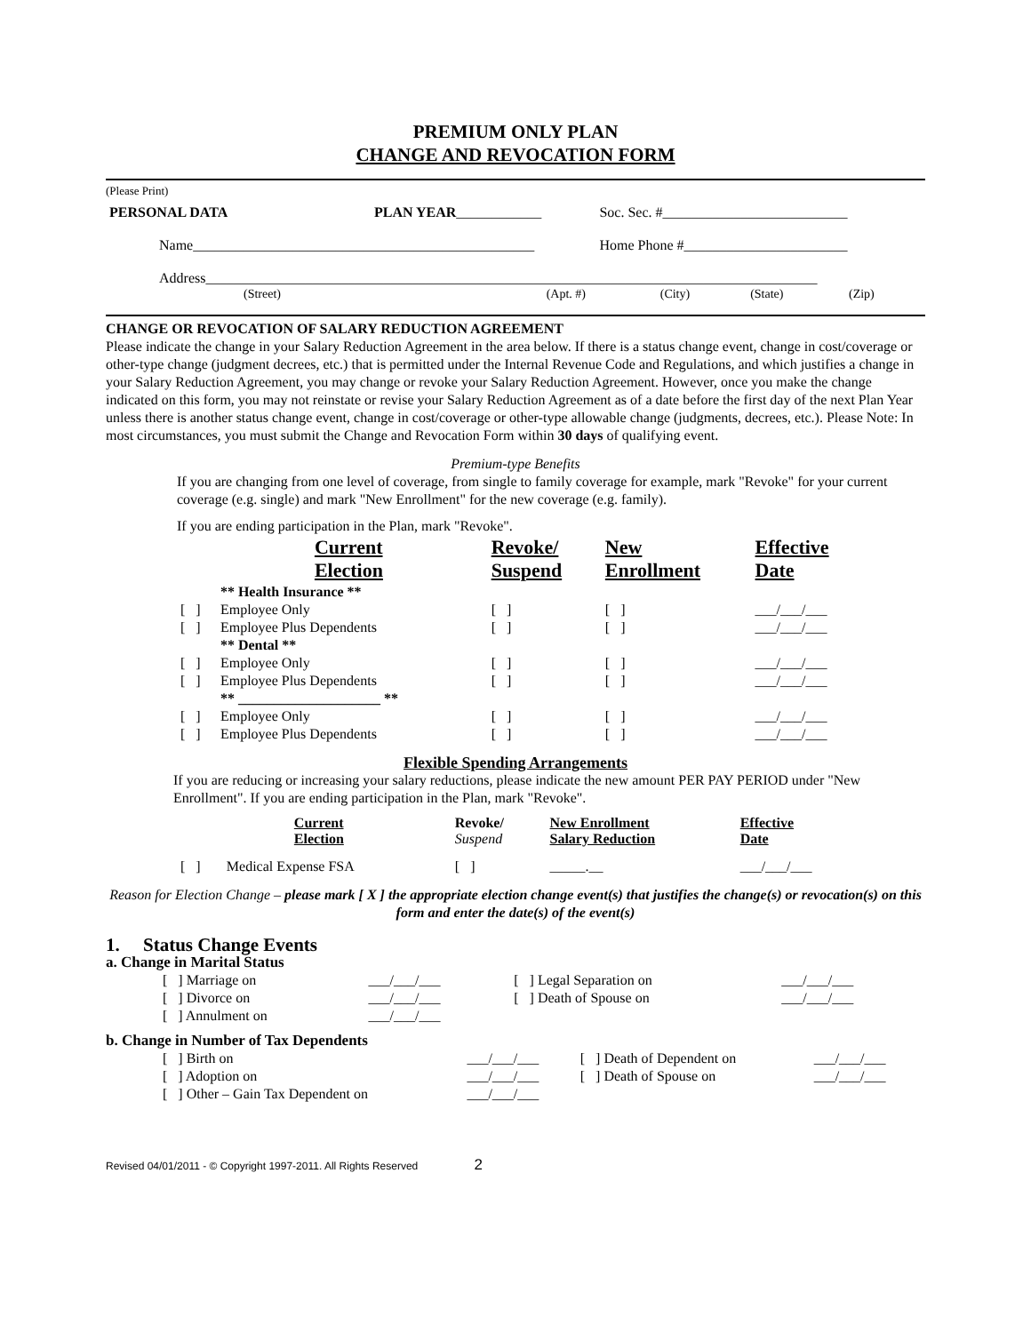PREMIUM ONLY PLAN
CHANGE AND REVOCATION FORM
(Please Print)
| PERSONAL DATA | PLAN YEAR ____________ | Soc. Sec. #__________________________ |
| Name________________________________________________ | | Home Phone #_______________________ |
| Address______________________________________________________________________________________ | | |
| (Street) | (Apt. #) | (City) | (State) | (Zip) |
CHANGE OR REVOCATION OF SALARY REDUCTION AGREEMENT
Please indicate the change in your Salary Reduction Agreement in the area below. If there is a status change event, change in cost/coverage or other-type change (judgment decrees, etc.) that is permitted under the Internal Revenue Code and Regulations, and which justifies a change in your Salary Reduction Agreement, you may change or revoke your Salary Reduction Agreement. However, once you make the change indicated on this form, you may not reinstate or revise your Salary Reduction Agreement as of a date before the first day of the next Plan Year unless there is another status change event, change in cost/coverage or other-type allowable change (judgments, decrees, etc.). Please Note: In most circumstances, you must submit the Change and Revocation Form within 30 days of qualifying event.
Premium-type Benefits
If you are changing from one level of coverage, from single to family coverage for example, mark "Revoke" for your current coverage (e.g. single) and mark "New Enrollment" for the new coverage (e.g. family).
If you are ending participation in the Plan, mark "Revoke".
| | Current Election | Revoke/ Suspend | New Enrollment | Effective Date |
| --- | --- | --- | --- | --- |
| | ** Health Insurance ** | | | |
| [ ] | Employee Only | [ ] | [ ] | ___/___/___ |
| [ ] | Employee Plus Dependents | [ ] | [ ] | ___/___/___ |
| | ** Dental ** | | | |
| [ ] | Employee Only | [ ] | [ ] | ___/___/___ |
| [ ] | Employee Plus Dependents | [ ] | [ ] | ___/___/___ |
| | ** ____________________ ** | | | |
| [ ] | Employee Only | [ ] | [ ] | ___/___/___ |
| [ ] | Employee Plus Dependents | [ ] | [ ] | ___/___/___ |
Flexible Spending Arrangements
If you are reducing or increasing your salary reductions, please indicate the new amount PER PAY PERIOD under "New Enrollment". If you are ending participation in the Plan, mark "Revoke".
| | Current Election | Revoke/ Suspend | New Enrollment Salary Reduction | Effective Date |
| --- | --- | --- | --- | --- |
| [ ] | Medical Expense FSA | [ ] | _____.__ | ___/___/___ |
Reason for Election Change – please mark [ X ] the appropriate election change event(s) that justifies the change(s) or revocation(s) on this form and enter the date(s) of the event(s)
1. Status Change Events
a. Change in Marital Status
| [ ] Marriage on | ___/___/___ | [ ] Legal Separation on | ___/___/___ |
| [ ] Divorce on | ___/___/___ | [ ] Death of Spouse on | ___/___/___ |
| [ ] Annulment on | ___/___/___ | | |
b. Change in Number of Tax Dependents
| [ ] Birth on | ___/___/___ | [ ] Death of Dependent on | ___/___/___ |
| [ ] Adoption on | ___/___/___ | [ ] Death of Spouse on | ___/___/___ |
| [ ] Other – Gain Tax Dependent on | ___/___/___ | | |
Revised 04/01/2011 - © Copyright 1997-2011. All Rights Reserved 2